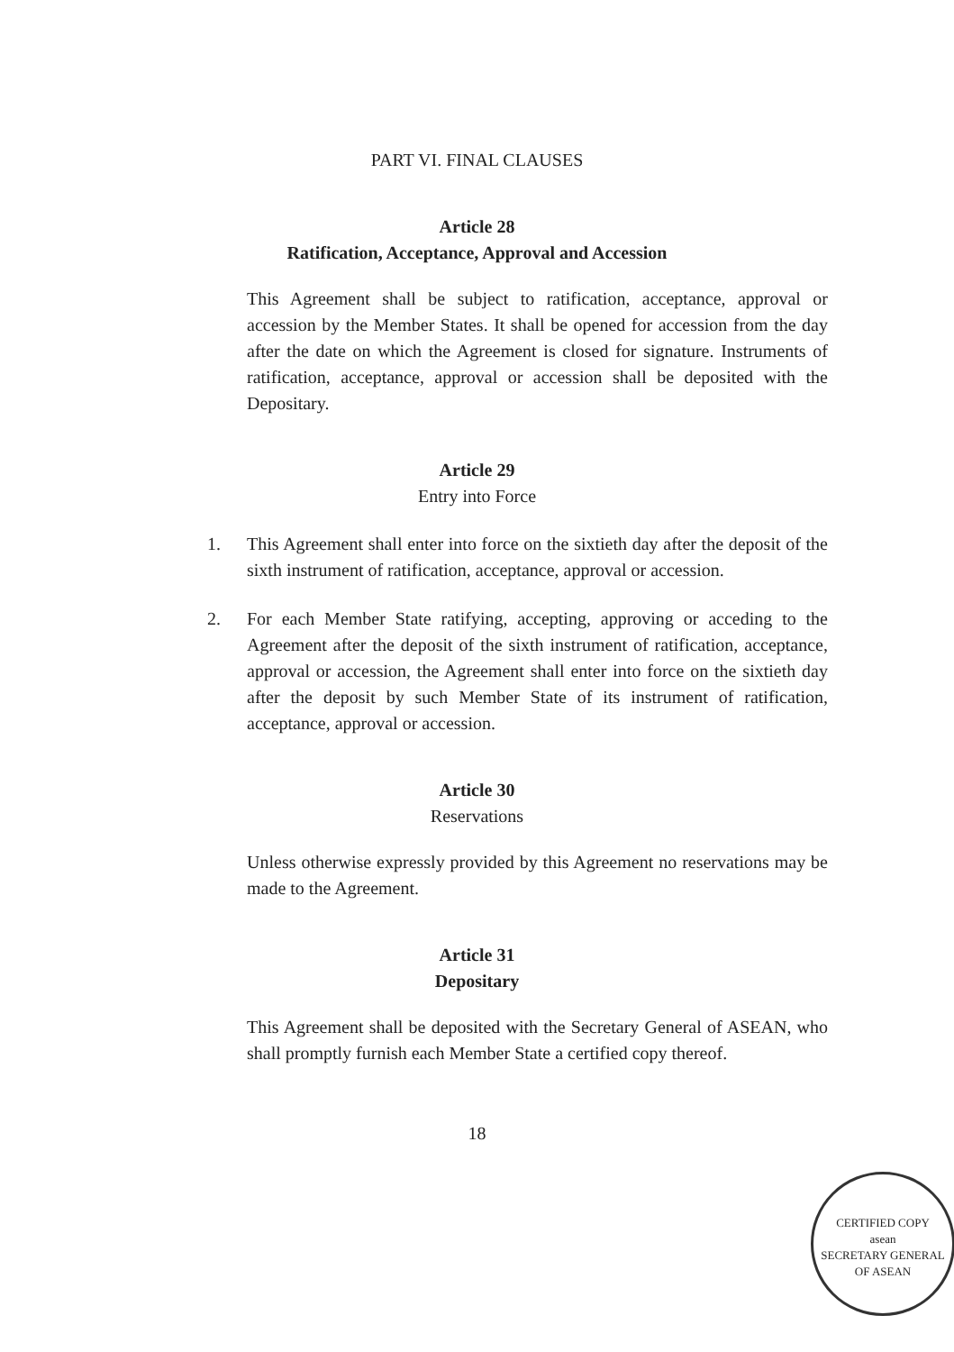PART VI. FINAL CLAUSES
Article 28
Ratification, Acceptance, Approval and Accession
This Agreement shall be subject to ratification, acceptance, approval or accession by the Member States. It shall be opened for accession from the day after the date on which the Agreement is closed for signature. Instruments of ratification, acceptance, approval or accession shall be deposited with the Depositary.
Article 29
Entry into Force
1. This Agreement shall enter into force on the sixtieth day after the deposit of the sixth instrument of ratification, acceptance, approval or accession.
2. For each Member State ratifying, accepting, approving or acceding to the Agreement after the deposit of the sixth instrument of ratification, acceptance, approval or accession, the Agreement shall enter into force on the sixtieth day after the deposit by such Member State of its instrument of ratification, acceptance, approval or accession.
Article 30
Reservations
Unless otherwise expressly provided by this Agreement no reservations may be made to the Agreement.
Article 31
Depositary
This Agreement shall be deposited with the Secretary General of ASEAN, who shall promptly furnish each Member State a certified copy thereof.
18
CERTIFIED COPY
asean
SECRETARY GENERAL OF ASEAN